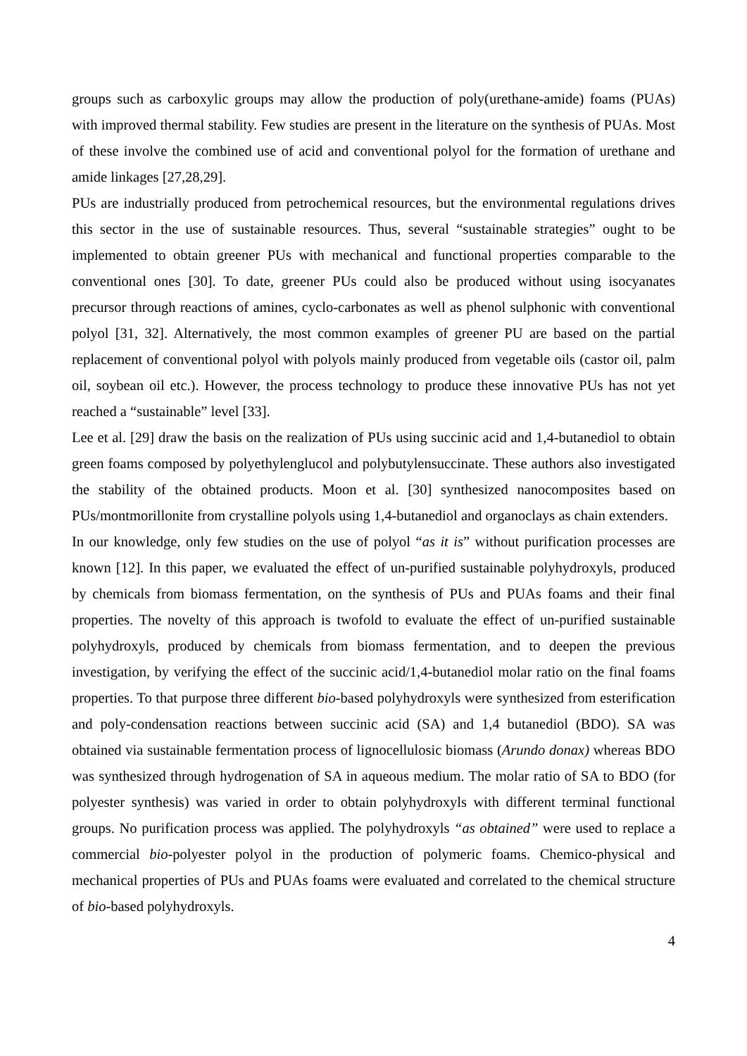groups such as carboxylic groups may allow the production of poly(urethane-amide) foams (PUAs) with improved thermal stability. Few studies are present in the literature on the synthesis of PUAs. Most of these involve the combined use of acid and conventional polyol for the formation of urethane and amide linkages [27,28,29].
PUs are industrially produced from petrochemical resources, but the environmental regulations drives this sector in the use of sustainable resources. Thus, several “sustainable strategies” ought to be implemented to obtain greener PUs with mechanical and functional properties comparable to the conventional ones [30]. To date, greener PUs could also be produced without using isocyanates precursor through reactions of amines, cyclo-carbonates as well as phenol sulphonic with conventional polyol [31, 32]. Alternatively, the most common examples of greener PU are based on the partial replacement of conventional polyol with polyols mainly produced from vegetable oils (castor oil, palm oil, soybean oil etc.). However, the process technology to produce these innovative PUs has not yet reached a “sustainable” level [33].
Lee et al. [29] draw the basis on the realization of PUs using succinic acid and 1,4-butanediol to obtain green foams composed by polyethylenglucol and polybutylensuccinate. These authors also investigated the stability of the obtained products. Moon et al. [30] synthesized nanocomposites based on PUs/montmorillonite from crystalline polyols using 1,4-butanediol and organoclays as chain extenders.
In our knowledge, only few studies on the use of polyol “as it is” without purification processes are known [12]. In this paper, we evaluated the effect of un-purified sustainable polyhydroxyls, produced by chemicals from biomass fermentation, on the synthesis of PUs and PUAs foams and their final properties. The novelty of this approach is twofold to evaluate the effect of un-purified sustainable polyhydroxyls, produced by chemicals from biomass fermentation, and to deepen the previous investigation, by verifying the effect of the succinic acid/1,4-butanediol molar ratio on the final foams properties. To that purpose three different bio-based polyhydroxyls were synthesized from esterification and poly-condensation reactions between succinic acid (SA) and 1,4 butanediol (BDO). SA was obtained via sustainable fermentation process of lignocellulosic biomass (Arundo donax) whereas BDO was synthesized through hydrogenation of SA in aqueous medium. The molar ratio of SA to BDO (for polyester synthesis) was varied in order to obtain polyhydroxyls with different terminal functional groups. No purification process was applied. The polyhydroxyls “as obtained” were used to replace a commercial bio-polyester polyol in the production of polymeric foams. Chemico-physical and mechanical properties of PUs and PUAs foams were evaluated and correlated to the chemical structure of bio-based polyhydroxyls.
4